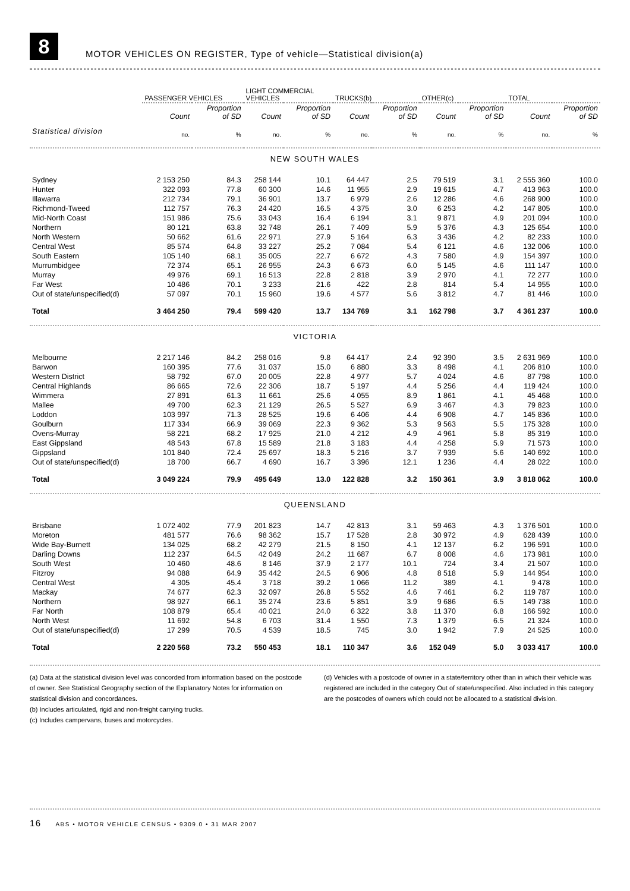8
MOTOR VEHICLES ON REGISTER, Type of vehicle—Statistical division(a)
| | PASSENGER VEHICLES | | LIGHT COMMERCIAL VEHICLES | | TRUCKS(b) | | OTHER(c) | | TOTAL | |
| --- | --- | --- | --- | --- | --- | --- | --- | --- | --- | --- |
| | Count | Proportion of SD | Count | Proportion of SD | Count | Proportion of SD | Count | Proportion of SD | Count | Proportion of SD |
| Statistical division | no. | % | no. | % | no. | % | no. | % | no. | % |
| NEW SOUTH WALES | | | | | | | | | | |
| Sydney | 2 153 250 | 84.3 | 258 144 | 10.1 | 64 447 | 2.5 | 79 519 | 3.1 | 2 555 360 | 100.0 |
| Hunter | 322 093 | 77.8 | 60 300 | 14.6 | 11 955 | 2.9 | 19 615 | 4.7 | 413 963 | 100.0 |
| Illawarra | 212 734 | 79.1 | 36 901 | 13.7 | 6 979 | 2.6 | 12 286 | 4.6 | 268 900 | 100.0 |
| Richmond-Tweed | 112 757 | 76.3 | 24 420 | 16.5 | 4 375 | 3.0 | 6 253 | 4.2 | 147 805 | 100.0 |
| Mid-North Coast | 151 986 | 75.6 | 33 043 | 16.4 | 6 194 | 3.1 | 9 871 | 4.9 | 201 094 | 100.0 |
| Northern | 80 121 | 63.8 | 32 748 | 26.1 | 7 409 | 5.9 | 5 376 | 4.3 | 125 654 | 100.0 |
| North Western | 50 662 | 61.6 | 22 971 | 27.9 | 5 164 | 6.3 | 3 436 | 4.2 | 82 233 | 100.0 |
| Central West | 85 574 | 64.8 | 33 227 | 25.2 | 7 084 | 5.4 | 6 121 | 4.6 | 132 006 | 100.0 |
| South Eastern | 105 140 | 68.1 | 35 005 | 22.7 | 6 672 | 4.3 | 7 580 | 4.9 | 154 397 | 100.0 |
| Murrumbidgee | 72 374 | 65.1 | 26 955 | 24.3 | 6 673 | 6.0 | 5 145 | 4.6 | 111 147 | 100.0 |
| Murray | 49 976 | 69.1 | 16 513 | 22.8 | 2 818 | 3.9 | 2 970 | 4.1 | 72 277 | 100.0 |
| Far West | 10 486 | 70.1 | 3 233 | 21.6 | 422 | 2.8 | 814 | 5.4 | 14 955 | 100.0 |
| Out of state/unspecified(d) | 57 097 | 70.1 | 15 960 | 19.6 | 4 577 | 5.6 | 3 812 | 4.7 | 81 446 | 100.0 |
| Total | 3 464 250 | 79.4 | 599 420 | 13.7 | 134 769 | 3.1 | 162 798 | 3.7 | 4 361 237 | 100.0 |
| VICTORIA | | | | | | | | | | |
| Melbourne | 2 217 146 | 84.2 | 258 016 | 9.8 | 64 417 | 2.4 | 92 390 | 3.5 | 2 631 969 | 100.0 |
| Barwon | 160 395 | 77.6 | 31 037 | 15.0 | 6 880 | 3.3 | 8 498 | 4.1 | 206 810 | 100.0 |
| Western District | 58 792 | 67.0 | 20 005 | 22.8 | 4 977 | 5.7 | 4 024 | 4.6 | 87 798 | 100.0 |
| Central Highlands | 86 665 | 72.6 | 22 306 | 18.7 | 5 197 | 4.4 | 5 256 | 4.4 | 119 424 | 100.0 |
| Wimmera | 27 891 | 61.3 | 11 661 | 25.6 | 4 055 | 8.9 | 1 861 | 4.1 | 45 468 | 100.0 |
| Mallee | 49 700 | 62.3 | 21 129 | 26.5 | 5 527 | 6.9 | 3 467 | 4.3 | 79 823 | 100.0 |
| Loddon | 103 997 | 71.3 | 28 525 | 19.6 | 6 406 | 4.4 | 6 908 | 4.7 | 145 836 | 100.0 |
| Goulburn | 117 334 | 66.9 | 39 069 | 22.3 | 9 362 | 5.3 | 9 563 | 5.5 | 175 328 | 100.0 |
| Ovens-Murray | 58 221 | 68.2 | 17 925 | 21.0 | 4 212 | 4.9 | 4 961 | 5.8 | 85 319 | 100.0 |
| East Gippsland | 48 543 | 67.8 | 15 589 | 21.8 | 3 183 | 4.4 | 4 258 | 5.9 | 71 573 | 100.0 |
| Gippsland | 101 840 | 72.4 | 25 697 | 18.3 | 5 216 | 3.7 | 7 939 | 5.6 | 140 692 | 100.0 |
| Out of state/unspecified(d) | 18 700 | 66.7 | 4 690 | 16.7 | 3 396 | 12.1 | 1 236 | 4.4 | 28 022 | 100.0 |
| Total | 3 049 224 | 79.9 | 495 649 | 13.0 | 122 828 | 3.2 | 150 361 | 3.9 | 3 818 062 | 100.0 |
| QUEENSLAND | | | | | | | | | | |
| Brisbane | 1 072 402 | 77.9 | 201 823 | 14.7 | 42 813 | 3.1 | 59 463 | 4.3 | 1 376 501 | 100.0 |
| Moreton | 481 577 | 76.6 | 98 362 | 15.7 | 17 528 | 2.8 | 30 972 | 4.9 | 628 439 | 100.0 |
| Wide Bay-Burnett | 134 025 | 68.2 | 42 279 | 21.5 | 8 150 | 4.1 | 12 137 | 6.2 | 196 591 | 100.0 |
| Darling Downs | 112 237 | 64.5 | 42 049 | 24.2 | 11 687 | 6.7 | 8 008 | 4.6 | 173 981 | 100.0 |
| South West | 10 460 | 48.6 | 8 146 | 37.9 | 2 177 | 10.1 | 724 | 3.4 | 21 507 | 100.0 |
| Fitzroy | 94 088 | 64.9 | 35 442 | 24.5 | 6 906 | 4.8 | 8 518 | 5.9 | 144 954 | 100.0 |
| Central West | 4 305 | 45.4 | 3 718 | 39.2 | 1 066 | 11.2 | 389 | 4.1 | 9 478 | 100.0 |
| Mackay | 74 677 | 62.3 | 32 097 | 26.8 | 5 552 | 4.6 | 7 461 | 6.2 | 119 787 | 100.0 |
| Northern | 98 927 | 66.1 | 35 274 | 23.6 | 5 851 | 3.9 | 9 686 | 6.5 | 149 738 | 100.0 |
| Far North | 108 879 | 65.4 | 40 021 | 24.0 | 6 322 | 3.8 | 11 370 | 6.8 | 166 592 | 100.0 |
| North West | 11 692 | 54.8 | 6 703 | 31.4 | 1 550 | 7.3 | 1 379 | 6.5 | 21 324 | 100.0 |
| Out of state/unspecified(d) | 17 299 | 70.5 | 4 539 | 18.5 | 745 | 3.0 | 1 942 | 7.9 | 24 525 | 100.0 |
| Total | 2 220 568 | 73.2 | 550 453 | 18.1 | 110 347 | 3.6 | 152 049 | 5.0 | 3 033 417 | 100.0 |
(a) Data at the statistical division level was concorded from information based on the postcode of owner. See Statistical Geography section of the Explanatory Notes for information on statistical division and concordances.
(b) Includes articulated, rigid and non-freight carrying trucks.
(c) Includes campervans, buses and motorcycles.
(d) Vehicles with a postcode of owner in a state/territory other than in which their vehicle was registered are included in the category Out of state/unspecified. Also included in this category are the postcodes of owners which could not be allocated to a statistical division.
16 ABS • MOTOR VEHICLE CENSUS • 9309.0 • 31 MAR 2007